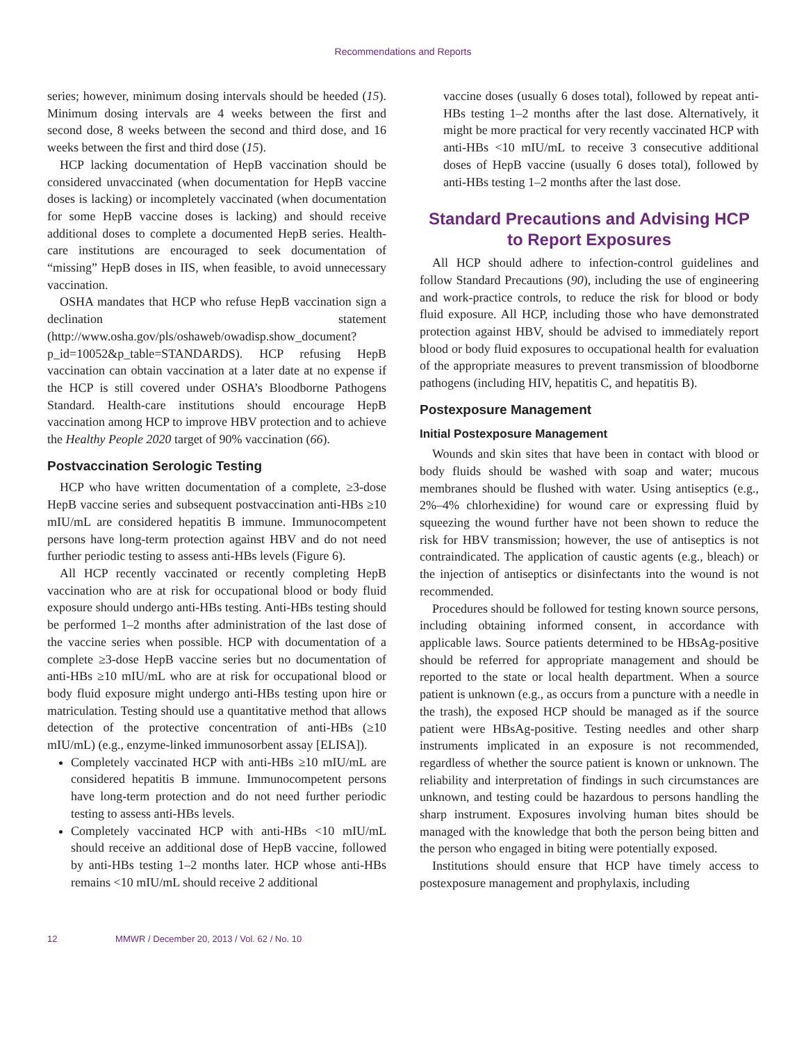Recommendations and Reports
series; however, minimum dosing intervals should be heeded (15). Minimum dosing intervals are 4 weeks between the first and second dose, 8 weeks between the second and third dose, and 16 weeks between the first and third dose (15).
HCP lacking documentation of HepB vaccination should be considered unvaccinated (when documentation for HepB vaccine doses is lacking) or incompletely vaccinated (when documentation for some HepB vaccine doses is lacking) and should receive additional doses to complete a documented HepB series. Health-care institutions are encouraged to seek documentation of “missing” HepB doses in IIS, when feasible, to avoid unnecessary vaccination.
OSHA mandates that HCP who refuse HepB vaccination sign a declination statement (http://www.osha.gov/pls/oshaweb/owadisp.show_document?p_id=10052&p_table=STANDARDS). HCP refusing HepB vaccination can obtain vaccination at a later date at no expense if the HCP is still covered under OSHA’s Bloodborne Pathogens Standard. Health-care institutions should encourage HepB vaccination among HCP to improve HBV protection and to achieve the Healthy People 2020 target of 90% vaccination (66).
Postvaccination Serologic Testing
HCP who have written documentation of a complete, ≥3-dose HepB vaccine series and subsequent postvaccination anti-HBs ≥10 mIU/mL are considered hepatitis B immune. Immunocompetent persons have long-term protection against HBV and do not need further periodic testing to assess anti-HBs levels (Figure 6).
All HCP recently vaccinated or recently completing HepB vaccination who are at risk for occupational blood or body fluid exposure should undergo anti-HBs testing. Anti-HBs testing should be performed 1–2 months after administration of the last dose of the vaccine series when possible. HCP with documentation of a complete ≥3-dose HepB vaccine series but no documentation of anti-HBs ≥10 mIU/mL who are at risk for occupational blood or body fluid exposure might undergo anti-HBs testing upon hire or matriculation. Testing should use a quantitative method that allows detection of the protective concentration of anti-HBs (≥10 mIU/mL) (e.g., enzyme-linked immunosorbent assay [ELISA]).
Completely vaccinated HCP with anti-HBs ≥10 mIU/mL are considered hepatitis B immune. Immunocompetent persons have long-term protection and do not need further periodic testing to assess anti-HBs levels.
Completely vaccinated HCP with anti-HBs <10 mIU/mL should receive an additional dose of HepB vaccine, followed by anti-HBs testing 1–2 months later. HCP whose anti-HBs remains <10 mIU/mL should receive 2 additional
vaccine doses (usually 6 doses total), followed by repeat anti-HBs testing 1–2 months after the last dose. Alternatively, it might be more practical for very recently vaccinated HCP with anti-HBs <10 mIU/mL to receive 3 consecutive additional doses of HepB vaccine (usually 6 doses total), followed by anti-HBs testing 1–2 months after the last dose.
Standard Precautions and Advising HCP to Report Exposures
All HCP should adhere to infection-control guidelines and follow Standard Precautions (90), including the use of engineering and work-practice controls, to reduce the risk for blood or body fluid exposure. All HCP, including those who have demonstrated protection against HBV, should be advised to immediately report blood or body fluid exposures to occupational health for evaluation of the appropriate measures to prevent transmission of bloodborne pathogens (including HIV, hepatitis C, and hepatitis B).
Postexposure Management
Initial Postexposure Management
Wounds and skin sites that have been in contact with blood or body fluids should be washed with soap and water; mucous membranes should be flushed with water. Using antiseptics (e.g., 2%–4% chlorhexidine) for wound care or expressing fluid by squeezing the wound further have not been shown to reduce the risk for HBV transmission; however, the use of antiseptics is not contraindicated. The application of caustic agents (e.g., bleach) or the injection of antiseptics or disinfectants into the wound is not recommended.
Procedures should be followed for testing known source persons, including obtaining informed consent, in accordance with applicable laws. Source patients determined to be HBsAg-positive should be referred for appropriate management and should be reported to the state or local health department. When a source patient is unknown (e.g., as occurs from a puncture with a needle in the trash), the exposed HCP should be managed as if the source patient were HBsAg-positive. Testing needles and other sharp instruments implicated in an exposure is not recommended, regardless of whether the source patient is known or unknown. The reliability and interpretation of findings in such circumstances are unknown, and testing could be hazardous to persons handling the sharp instrument. Exposures involving human bites should be managed with the knowledge that both the person being bitten and the person who engaged in biting were potentially exposed.
Institutions should ensure that HCP have timely access to postexposure management and prophylaxis, including
12 MMWR / December 20, 2013 / Vol. 62 / No. 10